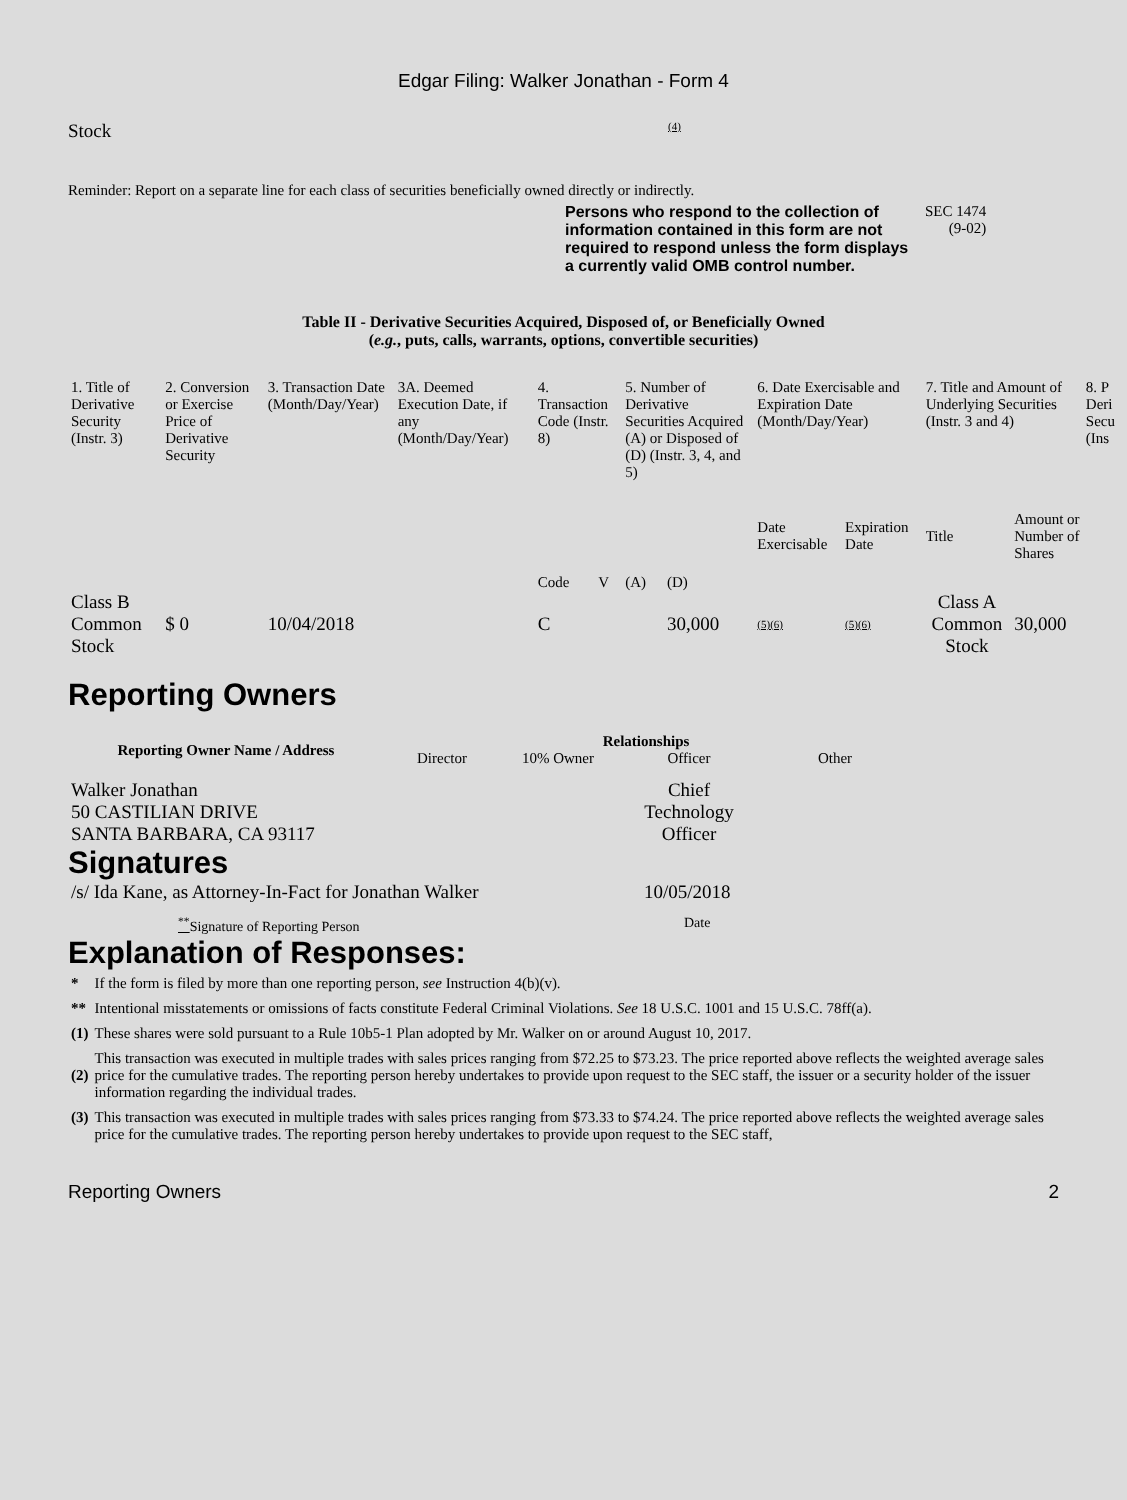Edgar Filing: Walker Jonathan - Form 4
Stock (4)
Reminder: Report on a separate line for each class of securities beneficially owned directly or indirectly.
Persons who respond to the collection of information contained in this form are not required to respond unless the form displays a currently valid OMB control number.
SEC 1474
(9-02)
Table II - Derivative Securities Acquired, Disposed of, or Beneficially Owned
(e.g., puts, calls, warrants, options, convertible securities)
| 1. Title of Derivative Security (Instr. 3) | 2. Conversion or Exercise Price of Derivative Security | 3. Transaction Date (Month/Day/Year) | 3A. Deemed Execution Date, if any (Month/Day/Year) | 4. Transaction Code (Instr. 8) | | 5. Number of Derivative Securities Acquired (A) or Disposed of (D) (Instr. 3, 4, and 5) | | 6. Date Exercisable and Expiration Date (Month/Day/Year) | | 7. Title and Amount of Underlying Securities (Instr. 3 and 4) | | 8. P Deri Secu (Ins |
| | | | | Code | V | (A) | (D) | Date Exercisable | Expiration Date | Title | Amount or Number of Shares | |
| Class B Common Stock | $ 0 | 10/04/2018 | | C | | | 30,000 | (5)(6) | (5)(6) | Class A Common Stock | 30,000 | |
Reporting Owners
| Reporting Owner Name / Address | Relationships | | | |
| --- | --- | --- | --- | --- |
| | Director | 10% Owner | Officer | Other |
| Walker Jonathan 50 CASTILIAN DRIVE SANTA BARBARA, CA 93117 | | | Chief Technology Officer | |
Signatures
| /s/ Ida Kane, as Attorney-In-Fact for Jonathan Walker | 10/05/2018 |
| <sup>**</sup> Signature of Reporting Person | Date |
Explanation of Responses:
| * | If the form is filed by more than one reporting person, see Instruction 4(b)(v). |
| ** | Intentional misstatements or omissions of facts constitute Federal Criminal Violations. See 18 U.S.C. 1001 and 15 U.S.C. 78ff(a). |
| (1) | These shares were sold pursuant to a Rule 10b5-1 Plan adopted by Mr. Walker on or around August 10, 2017. |
| (2) | This transaction was executed in multiple trades with sales prices ranging from $72.25 to $73.23. The price reported above reflects the weighted average sales price for the cumulative trades. The reporting person hereby undertakes to provide upon request to the SEC staff, the issuer or a security holder of the issuer information regarding the individual trades. |
| (3) | This transaction was executed in multiple trades with sales prices ranging from $73.33 to $74.24. The price reported above reflects the weighted average sales price for the cumulative trades. The reporting person hereby undertakes to provide upon request to the SEC staff, |
Reporting Owners 2